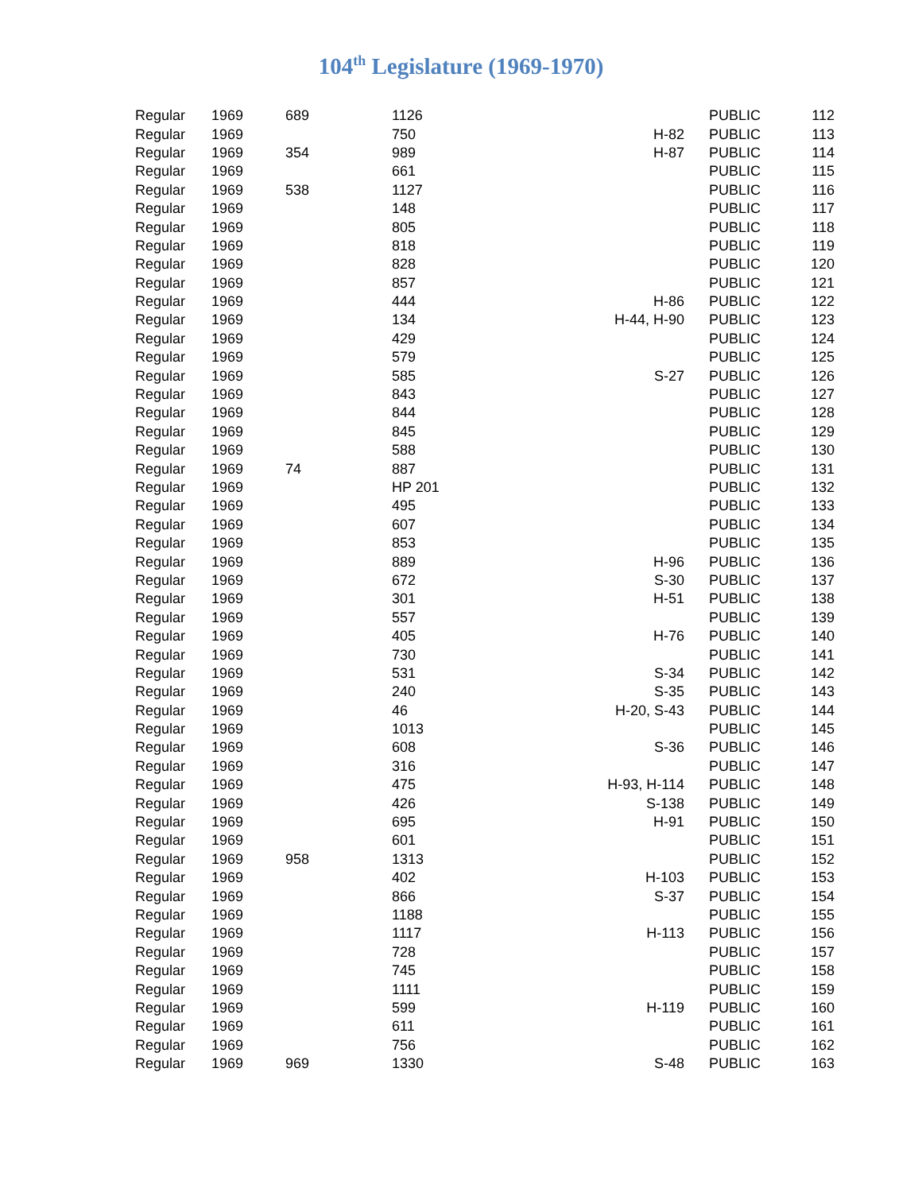104<sup>th</sup> Legislature (1969-1970)
| Regular | 1969 | 689 | 1126 | | PUBLIC | 112 |
| Regular | 1969 | | 750 | H-82 | PUBLIC | 113 |
| Regular | 1969 | 354 | 989 | H-87 | PUBLIC | 114 |
| Regular | 1969 | | 661 | | PUBLIC | 115 |
| Regular | 1969 | 538 | 1127 | | PUBLIC | 116 |
| Regular | 1969 | | 148 | | PUBLIC | 117 |
| Regular | 1969 | | 805 | | PUBLIC | 118 |
| Regular | 1969 | | 818 | | PUBLIC | 119 |
| Regular | 1969 | | 828 | | PUBLIC | 120 |
| Regular | 1969 | | 857 | | PUBLIC | 121 |
| Regular | 1969 | | 444 | H-86 | PUBLIC | 122 |
| Regular | 1969 | | 134 | H-44, H-90 | PUBLIC | 123 |
| Regular | 1969 | | 429 | | PUBLIC | 124 |
| Regular | 1969 | | 579 | | PUBLIC | 125 |
| Regular | 1969 | | 585 | S-27 | PUBLIC | 126 |
| Regular | 1969 | | 843 | | PUBLIC | 127 |
| Regular | 1969 | | 844 | | PUBLIC | 128 |
| Regular | 1969 | | 845 | | PUBLIC | 129 |
| Regular | 1969 | | 588 | | PUBLIC | 130 |
| Regular | 1969 | 74 | 887 | | PUBLIC | 131 |
| Regular | 1969 | | HP 201 | | PUBLIC | 132 |
| Regular | 1969 | | 495 | | PUBLIC | 133 |
| Regular | 1969 | | 607 | | PUBLIC | 134 |
| Regular | 1969 | | 853 | | PUBLIC | 135 |
| Regular | 1969 | | 889 | H-96 | PUBLIC | 136 |
| Regular | 1969 | | 672 | S-30 | PUBLIC | 137 |
| Regular | 1969 | | 301 | H-51 | PUBLIC | 138 |
| Regular | 1969 | | 557 | | PUBLIC | 139 |
| Regular | 1969 | | 405 | H-76 | PUBLIC | 140 |
| Regular | 1969 | | 730 | | PUBLIC | 141 |
| Regular | 1969 | | 531 | S-34 | PUBLIC | 142 |
| Regular | 1969 | | 240 | S-35 | PUBLIC | 143 |
| Regular | 1969 | | 46 | H-20, S-43 | PUBLIC | 144 |
| Regular | 1969 | | 1013 | | PUBLIC | 145 |
| Regular | 1969 | | 608 | S-36 | PUBLIC | 146 |
| Regular | 1969 | | 316 | | PUBLIC | 147 |
| Regular | 1969 | | 475 | H-93, H-114 | PUBLIC | 148 |
| Regular | 1969 | | 426 | S-138 | PUBLIC | 149 |
| Regular | 1969 | | 695 | H-91 | PUBLIC | 150 |
| Regular | 1969 | | 601 | | PUBLIC | 151 |
| Regular | 1969 | 958 | 1313 | | PUBLIC | 152 |
| Regular | 1969 | | 402 | H-103 | PUBLIC | 153 |
| Regular | 1969 | | 866 | S-37 | PUBLIC | 154 |
| Regular | 1969 | | 1188 | | PUBLIC | 155 |
| Regular | 1969 | | 1117 | H-113 | PUBLIC | 156 |
| Regular | 1969 | | 728 | | PUBLIC | 157 |
| Regular | 1969 | | 745 | | PUBLIC | 158 |
| Regular | 1969 | | 1111 | | PUBLIC | 159 |
| Regular | 1969 | | 599 | H-119 | PUBLIC | 160 |
| Regular | 1969 | | 611 | | PUBLIC | 161 |
| Regular | 1969 | | 756 | | PUBLIC | 162 |
| Regular | 1969 | 969 | 1330 | S-48 | PUBLIC | 163 |